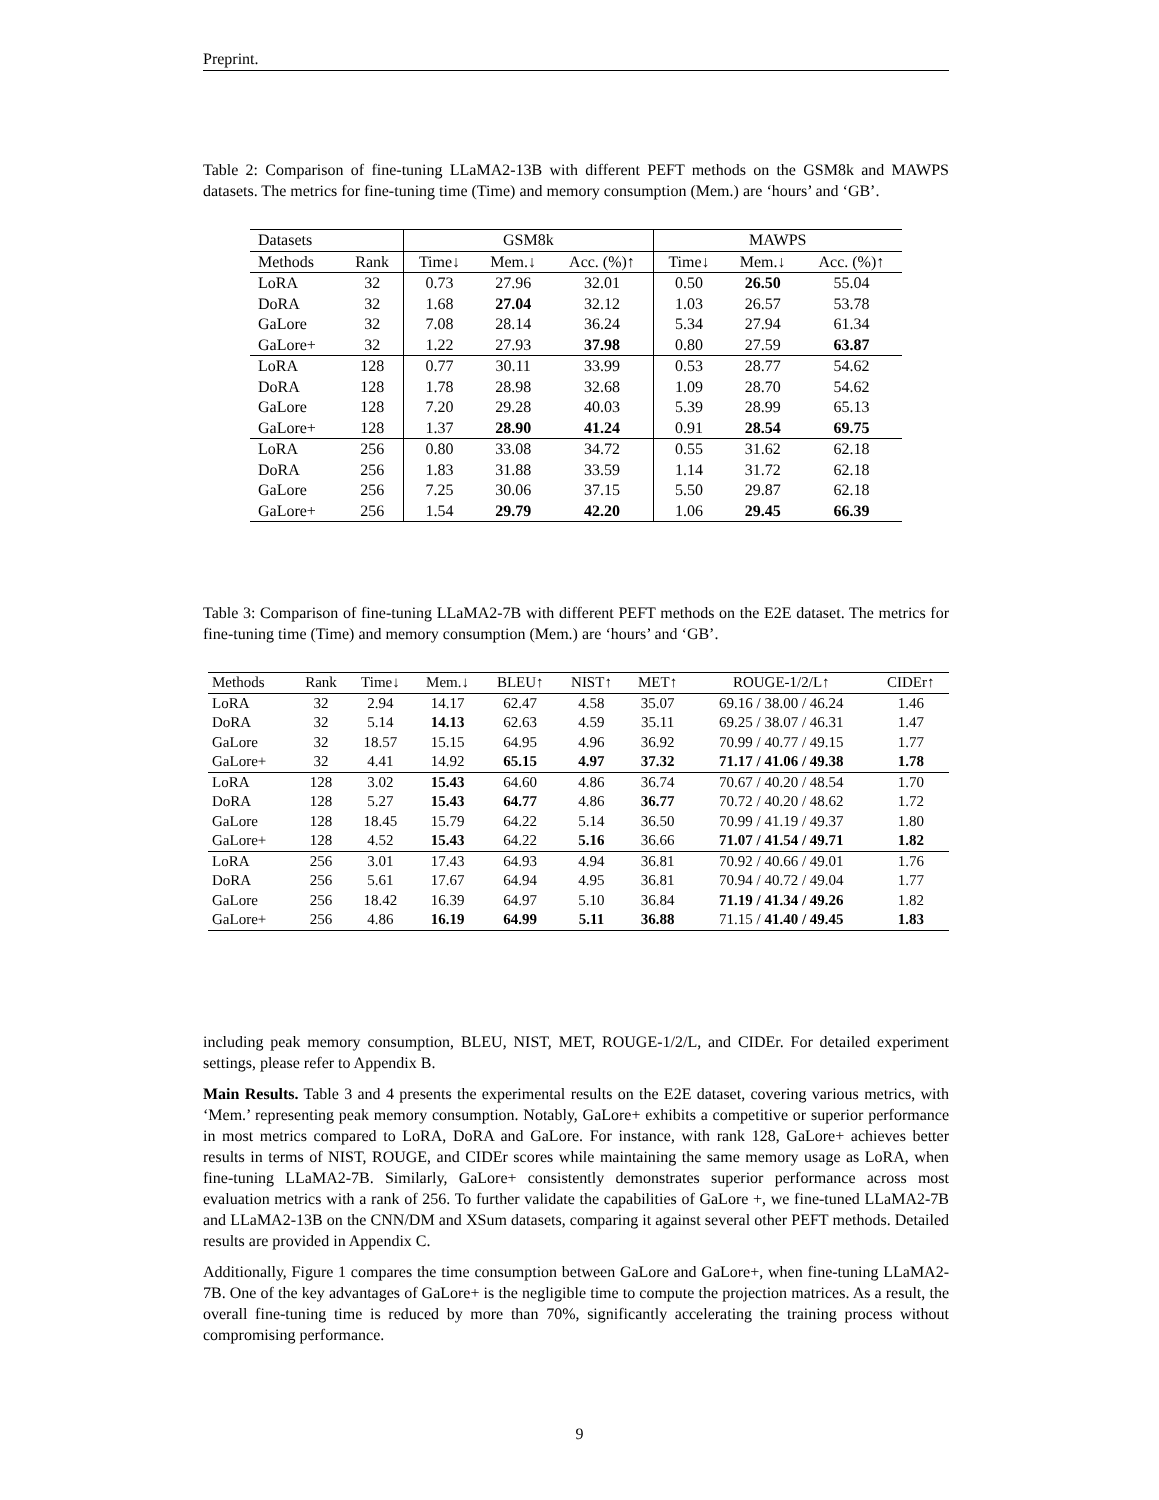Preprint.
Table 2: Comparison of fine-tuning LLaMA2-13B with different PEFT methods on the GSM8k and MAWPS datasets. The metrics for fine-tuning time (Time) and memory consumption (Mem.) are ‘hours’ and ‘GB’.
| Datasets | | GSM8k | | | MAWPS | | |
| --- | --- | --- | --- | --- | --- | --- | --- |
| Methods | Rank | Time↓ | Mem.↓ | Acc. (%)↑ | Time↓ | Mem.↓ | Acc. (%)↑ |
| LoRA | 32 | 0.73 | 27.96 | 32.01 | 0.50 | 26.50 | 55.04 |
| DoRA | 32 | 1.68 | 27.04 | 32.12 | 1.03 | 26.57 | 53.78 |
| GaLore | 32 | 7.08 | 28.14 | 36.24 | 5.34 | 27.94 | 61.34 |
| GaLore+ | 32 | 1.22 | 27.93 | 37.98 | 0.80 | 27.59 | 63.87 |
| LoRA | 128 | 0.77 | 30.11 | 33.99 | 0.53 | 28.77 | 54.62 |
| DoRA | 128 | 1.78 | 28.98 | 32.68 | 1.09 | 28.70 | 54.62 |
| GaLore | 128 | 7.20 | 29.28 | 40.03 | 5.39 | 28.99 | 65.13 |
| GaLore+ | 128 | 1.37 | 28.90 | 41.24 | 0.91 | 28.54 | 69.75 |
| LoRA | 256 | 0.80 | 33.08 | 34.72 | 0.55 | 31.62 | 62.18 |
| DoRA | 256 | 1.83 | 31.88 | 33.59 | 1.14 | 31.72 | 62.18 |
| GaLore | 256 | 7.25 | 30.06 | 37.15 | 5.50 | 29.87 | 62.18 |
| GaLore+ | 256 | 1.54 | 29.79 | 42.20 | 1.06 | 29.45 | 66.39 |
Table 3: Comparison of fine-tuning LLaMA2-7B with different PEFT methods on the E2E dataset. The metrics for fine-tuning time (Time) and memory consumption (Mem.) are ‘hours’ and ‘GB’.
| Methods | Rank | Time↓ | Mem.↓ | BLEU↑ | NIST↑ | MET↑ | ROUGE-1/2/L↑ | CIDEr↑ |
| --- | --- | --- | --- | --- | --- | --- | --- | --- |
| LoRA | 32 | 2.94 | 14.17 | 62.47 | 4.58 | 35.07 | 69.16 / 38.00 / 46.24 | 1.46 |
| DoRA | 32 | 5.14 | 14.13 | 62.63 | 4.59 | 35.11 | 69.25 / 38.07 / 46.31 | 1.47 |
| GaLore | 32 | 18.57 | 15.15 | 64.95 | 4.96 | 36.92 | 70.99 / 40.77 / 49.15 | 1.77 |
| GaLore+ | 32 | 4.41 | 14.92 | 65.15 | 4.97 | 37.32 | 71.17 / 41.06 / 49.38 | 1.78 |
| LoRA | 128 | 3.02 | 15.43 | 64.60 | 4.86 | 36.74 | 70.67 / 40.20 / 48.54 | 1.70 |
| DoRA | 128 | 5.27 | 15.43 | 64.77 | 4.86 | 36.77 | 70.72 / 40.20 / 48.62 | 1.72 |
| GaLore | 128 | 18.45 | 15.79 | 64.22 | 5.14 | 36.50 | 70.99 / 41.19 / 49.37 | 1.80 |
| GaLore+ | 128 | 4.52 | 15.43 | 64.22 | 5.16 | 36.66 | 71.07 / 41.54 / 49.71 | 1.82 |
| LoRA | 256 | 3.01 | 17.43 | 64.93 | 4.94 | 36.81 | 70.92 / 40.66 / 49.01 | 1.76 |
| DoRA | 256 | 5.61 | 17.67 | 64.94 | 4.95 | 36.81 | 70.94 / 40.72 / 49.04 | 1.77 |
| GaLore | 256 | 18.42 | 16.39 | 64.97 | 5.10 | 36.84 | 71.19 / 41.34 / 49.26 | 1.82 |
| GaLore+ | 256 | 4.86 | 16.19 | 64.99 | 5.11 | 36.88 | 71.15 / 41.40 / 49.45 | 1.83 |
including peak memory consumption, BLEU, NIST, MET, ROUGE-1/2/L, and CIDEr. For detailed experiment settings, please refer to Appendix B.
Main Results. Table 3 and 4 presents the experimental results on the E2E dataset, covering various metrics, with ‘Mem.’ representing peak memory consumption. Notably, GaLore+ exhibits a competitive or superior performance in most metrics compared to LoRA, DoRA and GaLore. For instance, with rank 128, GaLore+ achieves better results in terms of NIST, ROUGE, and CIDEr scores while maintaining the same memory usage as LoRA, when fine-tuning LLaMA2-7B. Similarly, GaLore+ consistently demonstrates superior performance across most evaluation metrics with a rank of 256. To further validate the capabilities of GaLore +, we fine-tuned LLaMA2-7B and LLaMA2-13B on the CNN/DM and XSum datasets, comparing it against several other PEFT methods. Detailed results are provided in Appendix C.
Additionally, Figure 1 compares the time consumption between GaLore and GaLore+, when fine-tuning LLaMA2-7B. One of the key advantages of GaLore+ is the negligible time to compute the projection matrices. As a result, the overall fine-tuning time is reduced by more than 70%, significantly accelerating the training process without compromising performance.
9